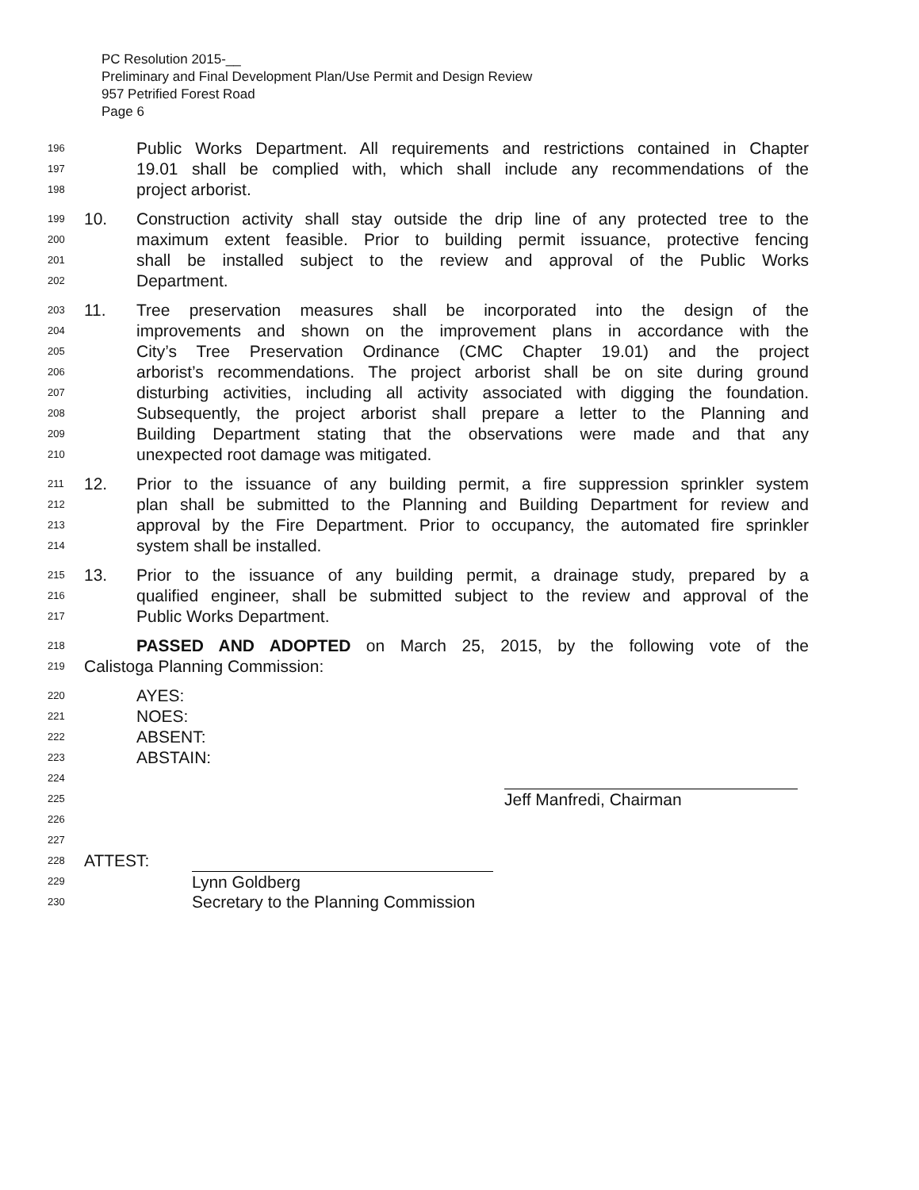PC Resolution 2015-__
Preliminary and Final Development Plan/Use Permit and Design Review
957 Petrified Forest Road
Page 6
196 Public Works Department. All requirements and restrictions contained in Chapter
197 19.01 shall be complied with, which shall include any recommendations of the
198 project arborist.
199 10. Construction activity shall stay outside the drip line of any protected tree to the
200 maximum extent feasible. Prior to building permit issuance, protective fencing
201 shall be installed subject to the review and approval of the Public Works
202 Department.
203 11. Tree preservation measures shall be incorporated into the design of the
204 improvements and shown on the improvement plans in accordance with the
205 City’s Tree Preservation Ordinance (CMC Chapter 19.01) and the project
206 arborist’s recommendations. The project arborist shall be on site during ground
207 disturbing activities, including all activity associated with digging the foundation.
208 Subsequently, the project arborist shall prepare a letter to the Planning and
209 Building Department stating that the observations were made and that any
210 unexpected root damage was mitigated.
211 12. Prior to the issuance of any building permit, a fire suppression sprinkler system
212 plan shall be submitted to the Planning and Building Department for review and
213 approval by the Fire Department. Prior to occupancy, the automated fire sprinkler
214 system shall be installed.
215 13. Prior to the issuance of any building permit, a drainage study, prepared by a
216 qualified engineer, shall be submitted subject to the review and approval of the
217 Public Works Department.
218 PASSED AND ADOPTED on March 25, 2015, by the following vote of the
219 Calistoga Planning Commission:
220 AYES:
221 NOES:
222 ABSENT:
223 ABSTAIN:
224
225 Jeff Manfredi, Chairman
226
227
228 ATTEST:
229 Lynn Goldberg
230 Secretary to the Planning Commission